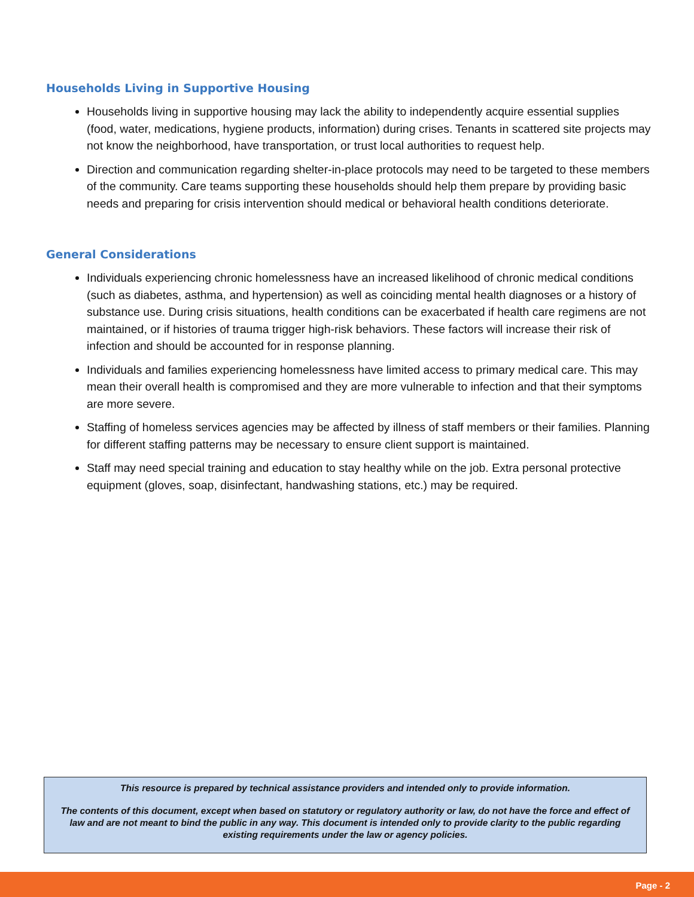Households Living in Supportive Housing
Households living in supportive housing may lack the ability to independently acquire essential supplies (food, water, medications, hygiene products, information) during crises. Tenants in scattered site projects may not know the neighborhood, have transportation, or trust local authorities to request help.
Direction and communication regarding shelter-in-place protocols may need to be targeted to these members of the community. Care teams supporting these households should help them prepare by providing basic needs and preparing for crisis intervention should medical or behavioral health conditions deteriorate.
General Considerations
Individuals experiencing chronic homelessness have an increased likelihood of chronic medical conditions (such as diabetes, asthma, and hypertension) as well as coinciding mental health diagnoses or a history of substance use. During crisis situations, health conditions can be exacerbated if health care regimens are not maintained, or if histories of trauma trigger high-risk behaviors. These factors will increase their risk of infection and should be accounted for in response planning.
Individuals and families experiencing homelessness have limited access to primary medical care. This may mean their overall health is compromised and they are more vulnerable to infection and that their symptoms are more severe.
Staffing of homeless services agencies may be affected by illness of staff members or their families. Planning for different staffing patterns may be necessary to ensure client support is maintained.
Staff may need special training and education to stay healthy while on the job. Extra personal protective equipment (gloves, soap, disinfectant, handwashing stations, etc.) may be required.
This resource is prepared by technical assistance providers and intended only to provide information.
The contents of this document, except when based on statutory or regulatory authority or law, do not have the force and effect of law and are not meant to bind the public in any way. This document is intended only to provide clarity to the public regarding existing requirements under the law or agency policies.
Page - 2